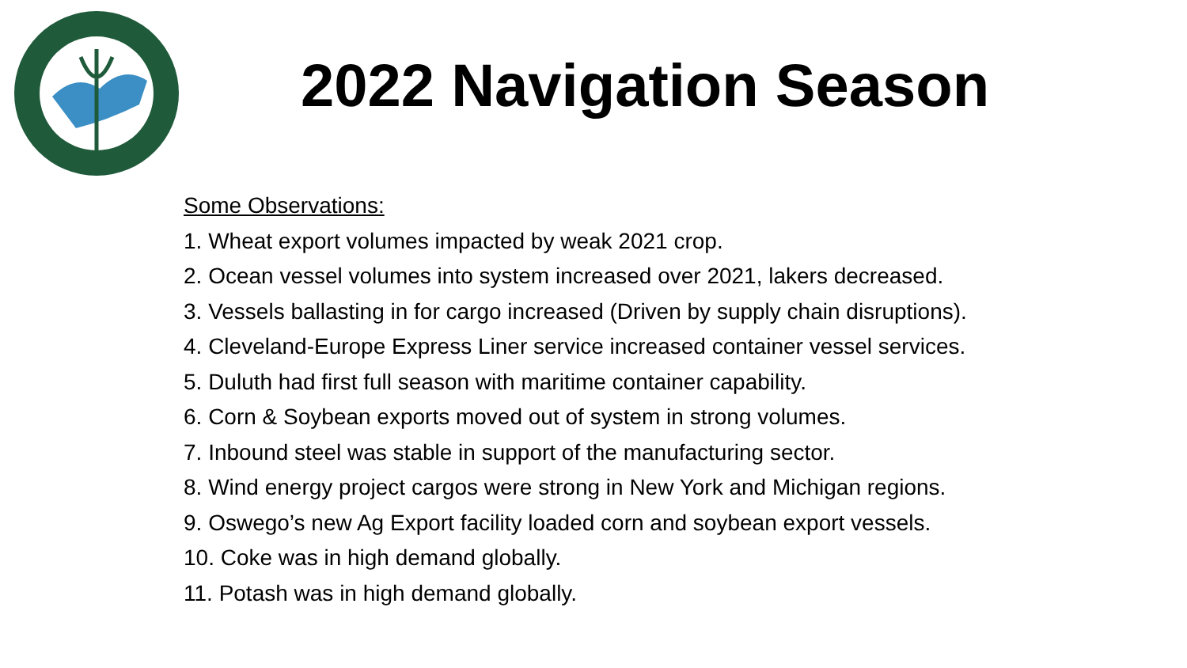2022 Navigation Season
Some Observations:
1. Wheat export volumes impacted by weak 2021 crop.
2. Ocean vessel volumes into system increased over 2021, lakers decreased.
3. Vessels ballasting in for cargo increased (Driven by supply chain disruptions).
4. Cleveland-Europe Express Liner service increased container vessel services.
5. Duluth had first full season with maritime container capability.
6. Corn & Soybean exports moved out of system in strong volumes.
7. Inbound steel was stable in support of the manufacturing sector.
8. Wind energy project cargos were strong in New York and Michigan regions.
9. Oswego’s new Ag Export facility loaded corn and soybean export vessels.
10. Coke was in high demand globally.
11. Potash was in high demand globally.